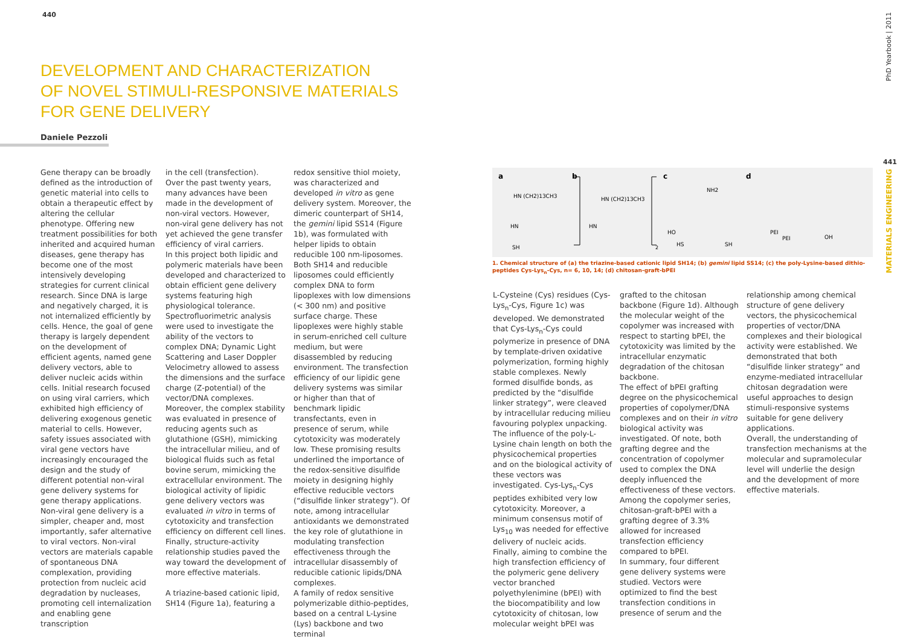440
DEVELOPMENT AND CHARACTERIZATION
OF NOVEL STIMULI-RESPONSIVE MATERIALS
FOR GENE DELIVERY
Daniele Pezzoli
Gene therapy can be broadly defined as the introduction of genetic material into cells to obtain a therapeutic effect by altering the cellular phenotype. Offering new treatment possibilities for both inherited and acquired human diseases, gene therapy has become one of the most intensively developing strategies for current clinical research. Since DNA is large and negatively charged, it is not internalized efficiently by cells. Hence, the goal of gene therapy is largely dependent on the development of efficient agents, named gene delivery vectors, able to deliver nucleic acids within cells. Initial research focused on using viral carriers, which exhibited high efficiency of delivering exogenous genetic material to cells. However, safety issues associated with viral gene vectors have increasingly encouraged the design and the study of different potential non-viral gene delivery systems for gene therapy applications.
Non-viral gene delivery is a simpler, cheaper and, most importantly, safer alternative to viral vectors. Non-viral vectors are materials capable of spontaneous DNA complexation, providing protection from nucleic acid degradation by nucleases, promoting cell internalization and enabling gene transcription
in the cell (transfection).
Over the past twenty years, many advances have been made in the development of non-viral vectors. However, non-viral gene delivery has not yet achieved the gene transfer efficiency of viral carriers.
In this project both lipidic and polymeric materials have been developed and characterized to obtain efficient gene delivery systems featuring high physiological tolerance. Spectrofluorimetric analysis were used to investigate the ability of the vectors to complex DNA; Dynamic Light Scattering and Laser Doppler Velocimetry allowed to assess the dimensions and the surface charge (Z-potential) of the vector/DNA complexes. Moreover, the complex stability was evaluated in presence of reducing agents such as glutathione (GSH), mimicking the intracellular milieu, and of biological fluids such as fetal bovine serum, mimicking the extracellular environment. The biological activity of lipidic gene delivery vectors was evaluated in vitro in terms of cytotoxicity and transfection efficiency on different cell lines. Finally, structure-activity relationship studies paved the way toward the development of more effective materials.
A triazine-based cationic lipid, SH14 (Figure 1a), featuring a
redox sensitive thiol moiety, was characterized and developed in vitro as gene delivery system. Moreover, the dimeric counterpart of SH14, the gemini lipid SS14 (Figure 1b), was formulated with helper lipids to obtain reducible 100 nm-liposomes. Both SH14 and reducible liposomes could efficiently complex DNA to form lipoplexes with low dimensions (< 300 nm) and positive surface charge. These lipoplexes were highly stable in serum-enriched cell culture medium, but were disassembled by reducing environment. The transfection efficiency of our lipidic gene delivery systems was similar or higher than that of benchmark lipidic transfectants, even in presence of serum, while cytotoxicity was moderately low. These promising results underlined the importance of the redox-sensitive disulfide moiety in designing highly effective reducible vectors (“disulfide linker strategy”). Of note, among intracellular antioxidants we demonstrated the key role of glutathione in modulating transfection effectiveness through the intracellular disassembly of reducible cationic lipids/DNA complexes.
A family of redox sensitive polymerizable dithio-peptides, based on a central L-Lysine (Lys) backbone and two terminal
441
PhD Yearbook | 2011
MATERIALS ENGINEERING
a
b
c
d
HN (CH2)13CH3
HN
SH
HN (CH2)13CH3
HN
2
NH2
HO
HS
SH
PEI
PEI
OH
1. Chemical structure of (a) the triazine-based cationic lipid SH14; (b) gemini lipid SS14; (c) the poly-Lysine-based dithio-peptides Cys-Lys<sub>n</sub>-Cys, n= 6, 10, 14; (d) chitosan-graft-bPEI
L-Cysteine (Cys) residues (Cys-Lys<sub>n</sub>-Cys, Figure 1c) was developed. We demonstrated that Cys-Lys<sub>n</sub>-Cys could polymerize in presence of DNA by template-driven oxidative polymerization, forming highly stable complexes. Newly formed disulfide bonds, as predicted by the “disulfide linker strategy”, were cleaved by intracellular reducing milieu favouring polyplex unpacking. The influence of the poly-L-Lysine chain length on both the physicochemical properties and on the biological activity of these vectors was investigated. Cys-Lys<sub>n</sub>-Cys peptides exhibited very low cytotoxicity. Moreover, a minimum consensus motif of Lys<sub>10</sub> was needed for effective delivery of nucleic acids. Finally, aiming to combine the high transfection efficiency of the polymeric gene delivery vector branched polyethylenimine (bPEI) with the biocompatibility and low cytotoxicity of chitosan, low molecular weight bPEI was
grafted to the chitosan backbone (Figure 1d). Although the molecular weight of the copolymer was increased with respect to starting bPEI, the cytotoxicity was limited by the intracellular enzymatic degradation of the chitosan backbone.
The effect of bPEI grafting degree on the physicochemical properties of copolymer/DNA complexes and on their in vitro biological activity was investigated. Of note, both grafting degree and the concentration of copolymer used to complex the DNA deeply influenced the effectiveness of these vectors. Among the copolymer series, chitosan-graft-bPEI with a grafting degree of 3.3% allowed for increased transfection efficiency compared to bPEI.
In summary, four different gene delivery systems were studied. Vectors were optimized to find the best transfection conditions in presence of serum and the
relationship among chemical structure of gene delivery vectors, the physicochemical properties of vector/DNA complexes and their biological activity were established. We demonstrated that both “disulfide linker strategy” and enzyme-mediated intracellular chitosan degradation were useful approaches to design stimuli-responsive systems suitable for gene delivery applications.
Overall, the understanding of transfection mechanisms at the molecular and supramolecular level will underlie the design and the development of more effective materials.